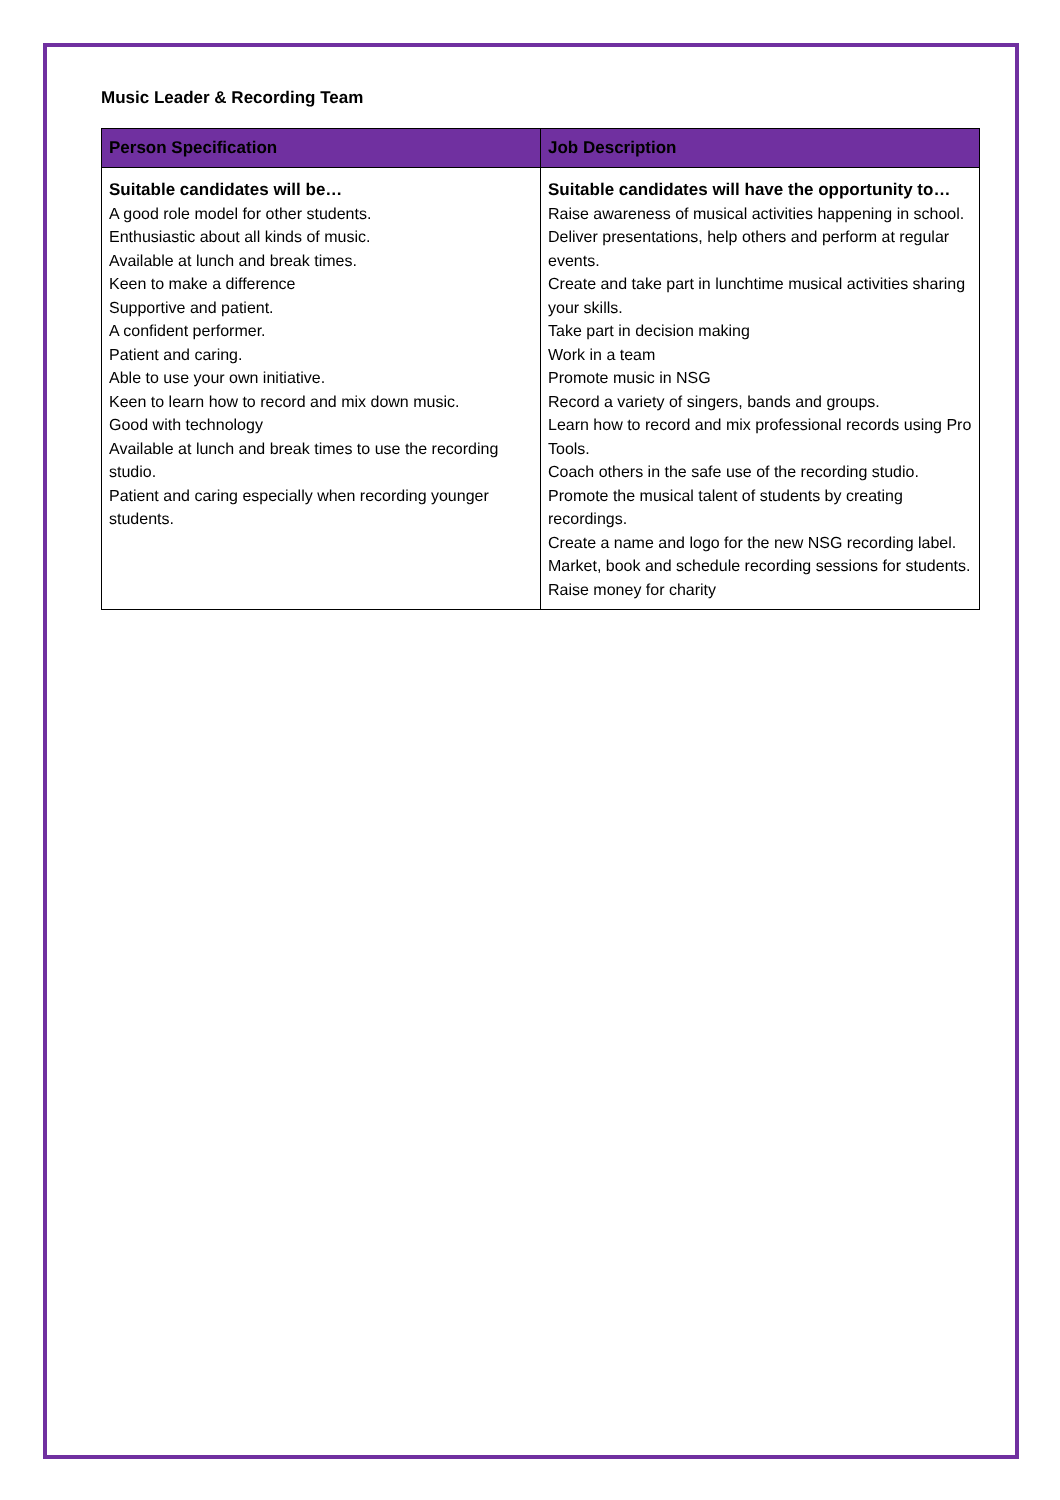Music Leader & Recording Team
| Person Specification | Job Description |
| --- | --- |
| Suitable candidates will be… A good role model for other students. Enthusiastic about all kinds of music. Available at lunch and break times. Keen to make a difference Supportive and patient. A confident performer. Patient and caring. Able to use your own initiative. Keen to learn how to record and mix down music. Good with technology Available at lunch and break times to use the recording studio. Patient and caring especially when recording younger students. | Suitable candidates will have the opportunity to… Raise awareness of musical activities happening in school. Deliver presentations, help others and perform at regular events. Create and take part in lunchtime musical activities sharing your skills. Take part in decision making Work in a team Promote music in NSG Record a variety of singers, bands and groups. Learn how to record and mix professional records using Pro Tools. Coach others in the safe use of the recording studio. Promote the musical talent of students by creating recordings. Create a name and logo for the new NSG recording label. Market, book and schedule recording sessions for students. Raise money for charity |